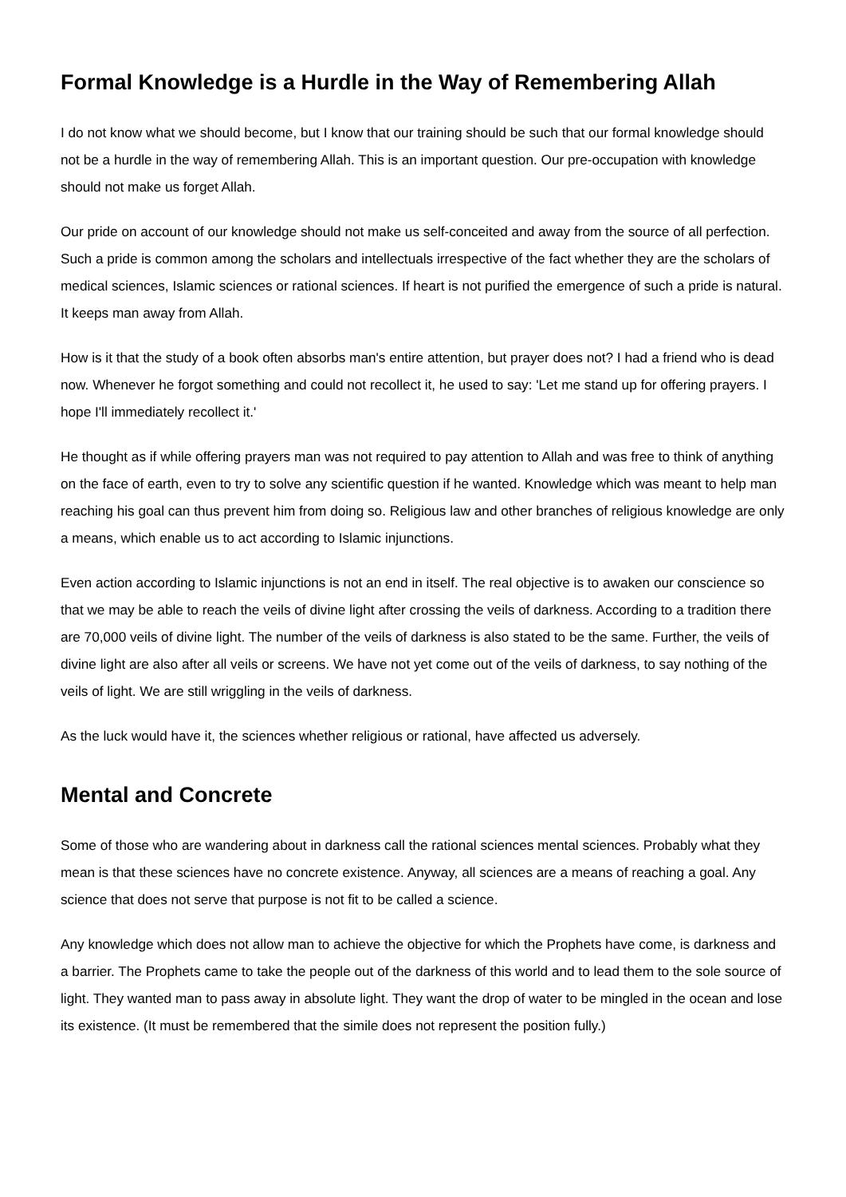Formal Knowledge is a Hurdle in the Way of Remembering Allah
I do not know what we should become, but I know that our training should be such that our formal knowledge should not be a hurdle in the way of remembering Allah. This is an important question. Our pre-occupation with knowledge should not make us forget Allah.
Our pride on account of our knowledge should not make us self-conceited and away from the source of all perfection. Such a pride is common among the scholars and intellectuals irrespective of the fact whether they are the scholars of medical sciences, Islamic sciences or rational sciences. If heart is not purified the emergence of such a pride is natural. It keeps man away from Allah.
How is it that the study of a book often absorbs man's entire attention, but prayer does not? I had a friend who is dead now. Whenever he forgot something and could not recollect it, he used to say: 'Let me stand up for offering prayers. I hope I'll immediately recollect it.'
He thought as if while offering prayers man was not required to pay attention to Allah and was free to think of anything on the face of earth, even to try to solve any scientific question if he wanted. Knowledge which was meant to help man reaching his goal can thus prevent him from doing so. Religious law and other branches of religious knowledge are only a means, which enable us to act according to Islamic injunctions.
Even action according to Islamic injunctions is not an end in itself. The real objective is to awaken our conscience so that we may be able to reach the veils of divine light after crossing the veils of darkness. According to a tradition there are 70,000 veils of divine light. The number of the veils of darkness is also stated to be the same. Further, the veils of divine light are also after all veils or screens. We have not yet come out of the veils of darkness, to say nothing of the veils of light. We are still wriggling in the veils of darkness.
As the luck would have it, the sciences whether religious or rational, have affected us adversely.
Mental and Concrete
Some of those who are wandering about in darkness call the rational sciences mental sciences. Probably what they mean is that these sciences have no concrete existence. Anyway, all sciences are a means of reaching a goal. Any science that does not serve that purpose is not fit to be called a science.
Any knowledge which does not allow man to achieve the objective for which the Prophets have come, is darkness and a barrier. The Prophets came to take the people out of the darkness of this world and to lead them to the sole source of light. They wanted man to pass away in absolute light. They want the drop of water to be mingled in the ocean and lose its existence. (It must be remembered that the simile does not represent the position fully.)